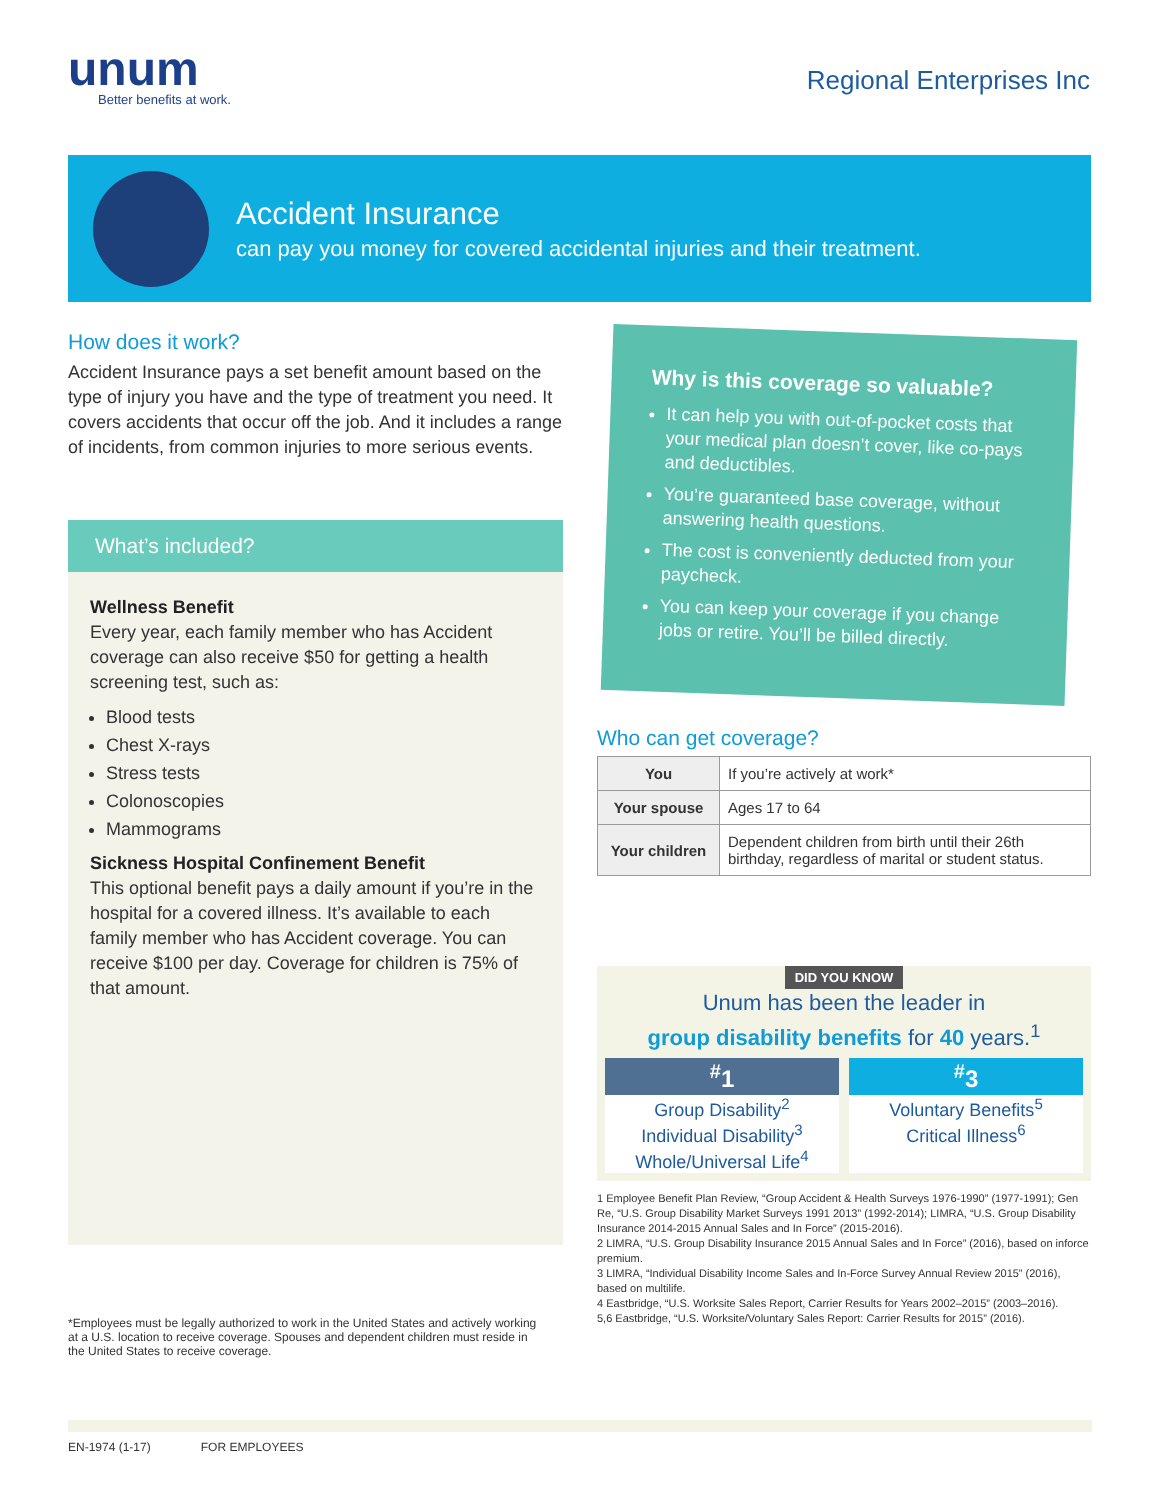unum
Better benefits at work.
Regional Enterprises Inc
Accident Insurance
can pay you money for covered accidental injuries and their treatment.
How does it work?
Accident Insurance pays a set benefit amount based on the type of injury you have and the type of treatment you need. It covers accidents that occur off the job. And it includes a range of incidents, from common injuries to more serious events.
What’s included?
Wellness Benefit
Every year, each family member who has Accident coverage can also receive $50 for getting a health screening test, such as:
Blood tests
Chest X-rays
Stress tests
Colonoscopies
Mammograms
Sickness Hospital Confinement Benefit
This optional benefit pays a daily amount if you’re in the hospital for a covered illness. It’s available to each family member who has Accident coverage. You can receive $100 per day. Coverage for children is 75% of that amount.
Why is this coverage so valuable?
It can help you with out-of-pocket costs that your medical plan doesn’t cover, like co-pays and deductibles.
You’re guaranteed base coverage, without answering health questions.
The cost is conveniently deducted from your paycheck.
You can keep your coverage if you change jobs or retire. You’ll be billed directly.
Who can get coverage?
| You | If you’re actively at work* |
| Your spouse | Ages 17 to 64 |
| Your children | Dependent children from birth until their 26th birthday, regardless of marital or student status. |
DID YOU KNOW
Unum has been the leader in
group disability benefits for 40 years.<sup>1</sup>
<sup>#</sup> 1
Group Disability<sup>2</sup>
Individual Disability<sup>3</sup>
Whole/Universal Life<sup>4</sup>
<sup>#</sup> 3
Voluntary Benefits<sup>5</sup>
Critical Illness<sup>6</sup>
1 Employee Benefit Plan Review, “Group Accident & Health Surveys 1976-1990” (1977-1991); Gen Re, “U.S. Group Disability Market Surveys 1991 2013” (1992-2014); LIMRA, “U.S. Group Disability Insurance 2014-2015 Annual Sales and In Force” (2015-2016).
2 LIMRA, “U.S. Group Disability Insurance 2015 Annual Sales and In Force” (2016), based on inforce premium.
3 LIMRA, “Individual Disability Income Sales and In-Force Survey Annual Review 2015” (2016), based on multilife.
4 Eastbridge, “U.S. Worksite Sales Report, Carrier Results for Years 2002–2015” (2003–2016).
5,6 Eastbridge, “U.S. Worksite/Voluntary Sales Report: Carrier Results for 2015” (2016).
*Employees must be legally authorized to work in the United States and actively working at a U.S. location to receive coverage. Spouses and dependent children must reside in the United States to receive coverage.
EN-1974 (1-17) FOR EMPLOYEES